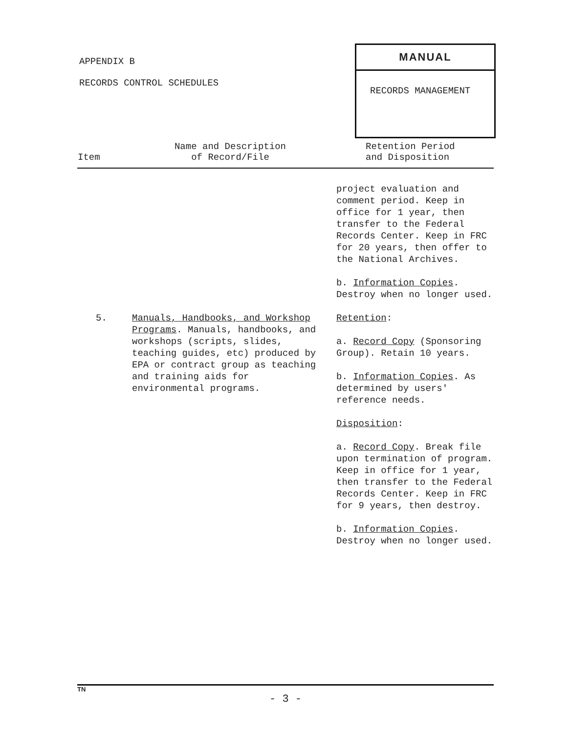APPENDIX B
RECORDS CONTROL SCHEDULES
MANUAL
RECORDS MANAGEMENT
| Item | Name and Description of Record/File | Retention Period and Disposition |
| --- | --- | --- |
| | | project evaluation and comment period. Keep in office for 1 year, then transfer to the Federal Records Center. Keep in FRC for 20 years, then offer to the National Archives. b. Information Copies . Destroy when no longer used. |
| 5. | Manuals, Handbooks, and Workshop Programs . Manuals, handbooks, and workshops (scripts, slides, teaching guides, etc) produced by EPA or contract group as teaching and training aids for environmental programs. | Retention : a. Record Copy (Sponsoring Group). Retain 10 years. b. Information Copies . As determined by users' reference needs. Disposition : a. Record Copy . Break file upon termination of program. Keep in office for 1 year, then transfer to the Federal Records Center. Keep in FRC for 9 years, then destroy. b. Information Copies . Destroy when no longer used. |
TN
- 3 -